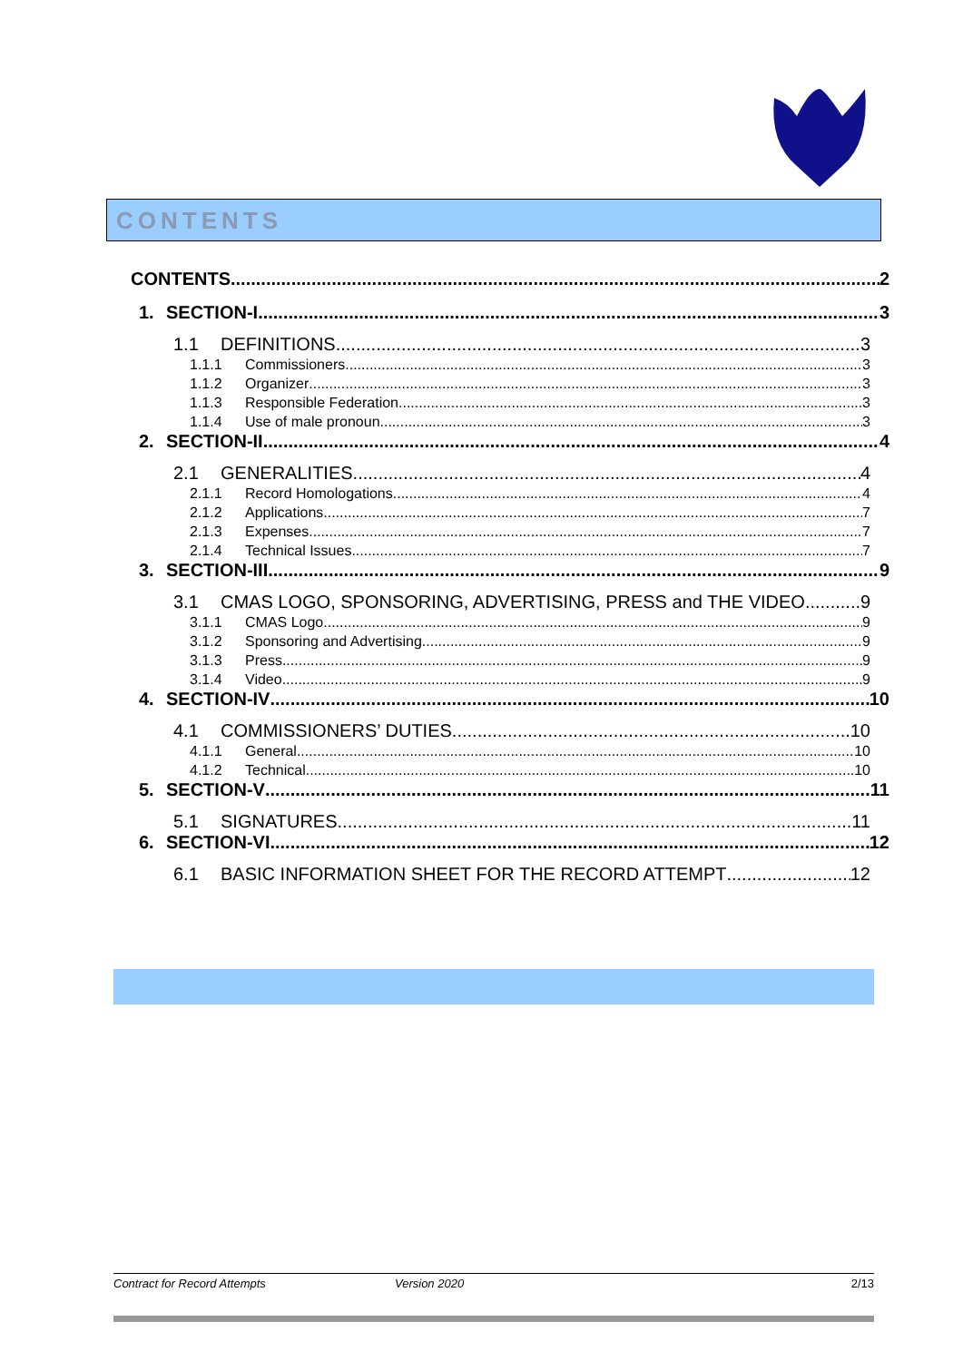CONTENTS
CONTENTS 2
1. SECTION-I 3
1.1 DEFINITIONS 3
1.1.1 Commissioners 3
1.1.2 Organizer 3
1.1.3 Responsible Federation 3
1.1.4 Use of male pronoun 3
2. SECTION-II 4
2.1 GENERALITIES 4
2.1.1 Record Homologations 4
2.1.2 Applications 7
2.1.3 Expenses 7
2.1.4 Technical Issues 7
3. SECTION-III 9
3.1 CMAS LOGO, SPONSORING, ADVERTISING, PRESS and THE VIDEO 9
3.1.1 CMAS Logo 9
3.1.2 Sponsoring and Advertising 9
3.1.3 Press 9
3.1.4 Video 9
4. SECTION-IV 10
4.1 COMMISSIONERS’ DUTIES 10
4.1.1 General 10
4.1.2 Technical 10
5. SECTION-V 11
5.1 SIGNATURES 11
6. SECTION-VI 12
6.1 BASIC INFORMATION SHEET FOR THE RECORD ATTEMPT 12
Contract for Record Attempts Version 2020 2/13